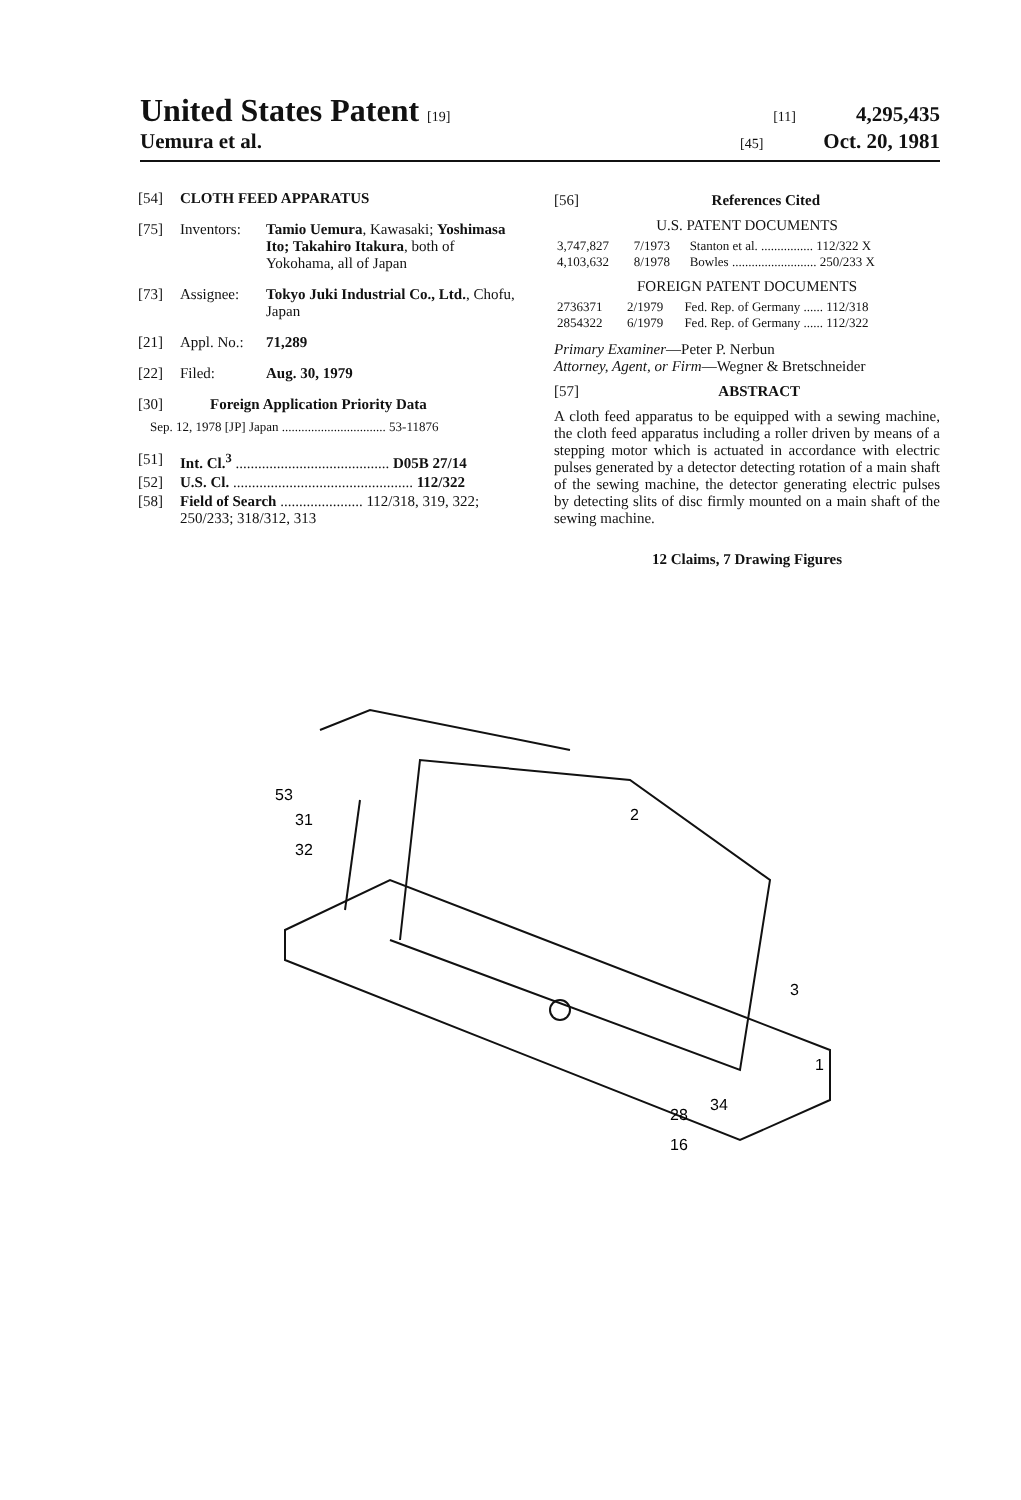United States Patent [19] [11] 4,295,435
Uemura et al. [45] Oct. 20, 1981
[54] CLOTH FEED APPARATUS
[75] Inventors: Tamio Uemura, Kawasaki; Yoshimasa Ito; Takahiro Itakura, both of Yokohama, all of Japan
[73] Assignee: Tokyo Juki Industrial Co., Ltd., Chofu, Japan
[21] Appl. No.: 71,289
[22] Filed: Aug. 30, 1979
[30] Foreign Application Priority Data
Sep. 12, 1978 [JP] Japan ................................ 53-11876
[51] Int. Cl.<sup>3</sup> ......................................... D05B 27/14
[52] U.S. Cl. ................................................ 112/322
[58] Field of Search ...................... 112/318, 319, 322; 250/233; 318/312, 313
[56] References Cited
U.S. PATENT DOCUMENTS
| 3,747,827 | 7/1973 | Stanton et al. ................ 112/322 X |
| 4,103,632 | 8/1978 | Bowles .......................... 250/233 X |
FOREIGN PATENT DOCUMENTS
| 2736371 | 2/1979 | Fed. Rep. of Germany ...... 112/318 |
| 2854322 | 6/1979 | Fed. Rep. of Germany ...... 112/322 |
Primary Examiner—Peter P. Nerbun
Attorney, Agent, or Firm—Wegner & Bretschneider
[57] ABSTRACT
A cloth feed apparatus to be equipped with a sewing machine, the cloth feed apparatus including a roller driven by means of a stepping motor which is actuated in accordance with electric pulses generated by a detector detecting rotation of a main shaft of the sewing machine, the detector generating electric pulses by detecting slits of disc firmly mounted on a main shaft of the sewing machine.
12 Claims, 7 Drawing Figures
53
31
32
2
3
1
16
34
28